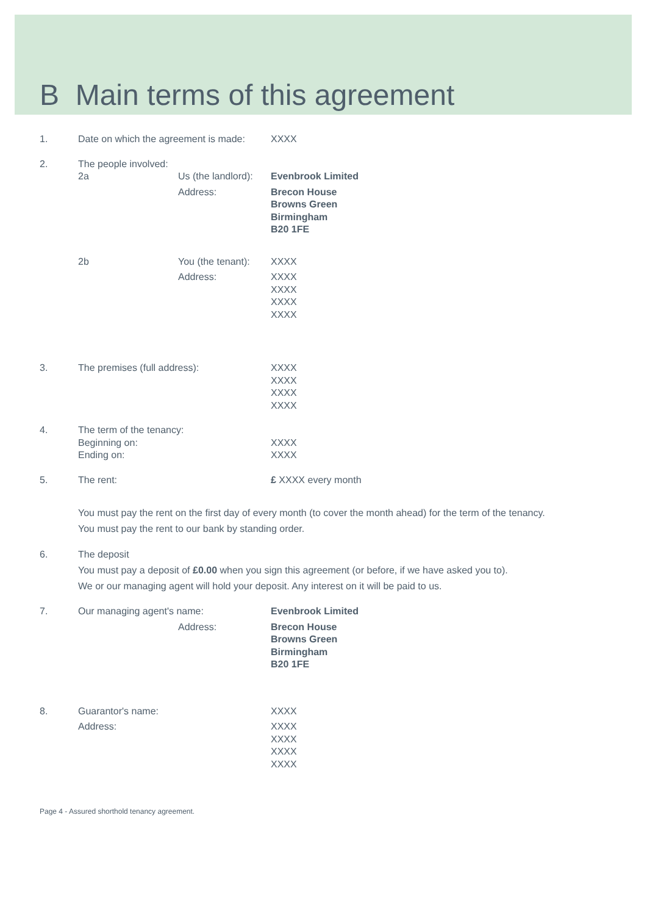B Main terms of this agreement
1. Date on which the agreement is made:
XXXX
2. The people involved:
2a Us (the landlord):
Evenbrook Limited
Address: Brecon House
Browns Green
Birmingham
B20 1FE
2b You (the tenant):
XXXX
Address: XXXX
XXXX
XXXX
XXXX
3. The premises (full address): XXXX
XXXX
XXXX
XXXX
4. The term of the tenancy:
Beginning on:
Ending on:
XXXX
XXXX
5. The rent: £ XXXX every month
You must pay the rent on the first day of every month (to cover the month ahead) for the term of the tenancy.
You must pay the rent to our bank by standing order.
6. The deposit
You must pay a deposit of £0.00 when you sign this agreement (or before, if we have asked you to).
We or our managing agent will hold your deposit. Any interest on it will be paid to us.
7. Our managing agent's name: Evenbrook Limited
Address: Brecon House
Browns Green
Birmingham
B20 1FE
8. Guarantor's name: XXXX
Address: XXXX
XXXX
XXXX
XXXX
Page 4 - Assured shorthold tenancy agreement.